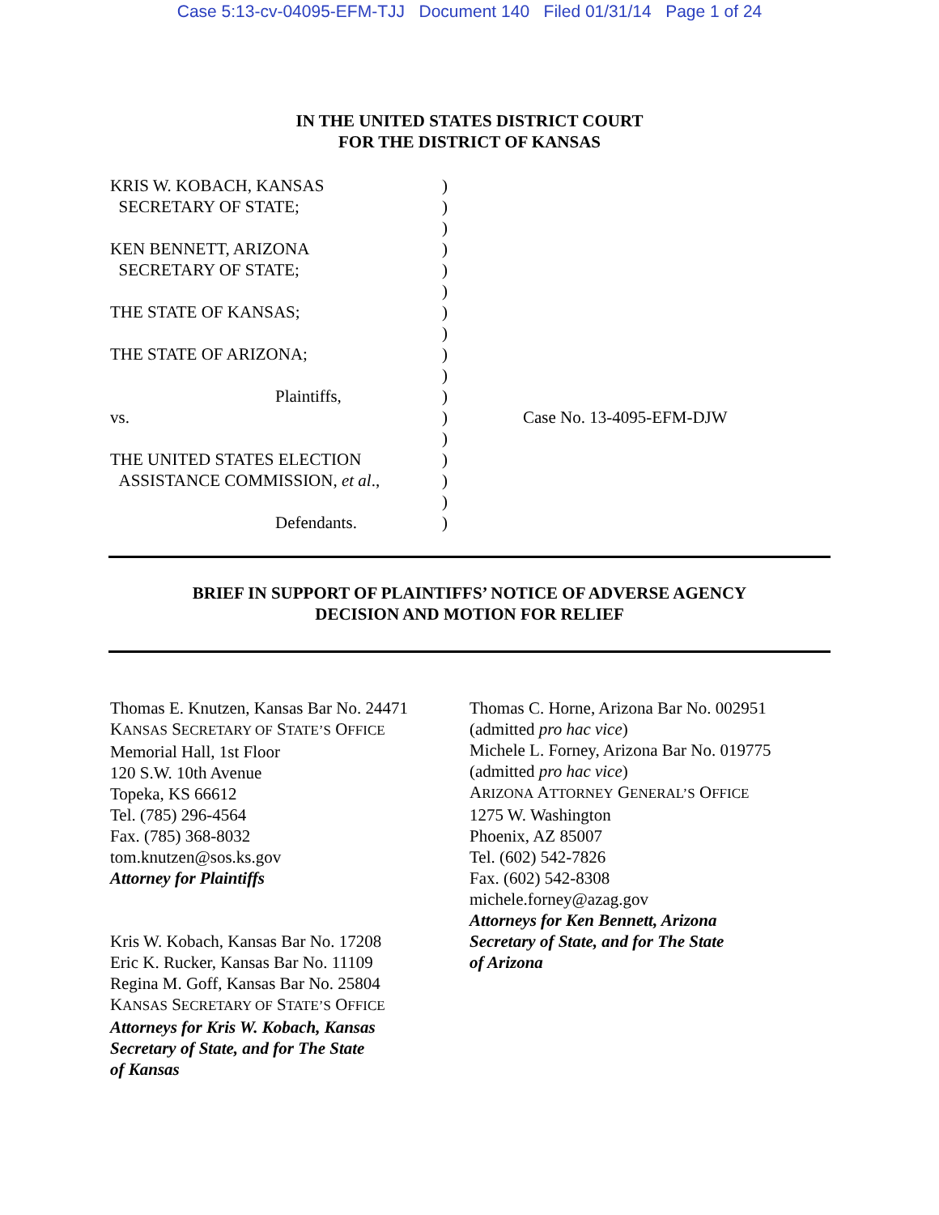Case 5:13-cv-04095-EFM-TJJ Document 140 Filed 01/31/14 Page 1 of 24
IN THE UNITED STATES DISTRICT COURT
FOR THE DISTRICT OF KANSAS
| KRIS W. KOBACH, KANSAS SECRETARY OF STATE; KEN BENNETT, ARIZONA SECRETARY OF STATE; THE STATE OF KANSAS; THE STATE OF ARIZONA; Plaintiffs, vs. THE UNITED STATES ELECTION ASSISTANCE COMMISSION, et al ., Defendants. | ) ) ) ) ) ) ) ) ) ) ) ) ) ) ) ) ) | Case No. 13-4095-EFM-DJW |
BRIEF IN SUPPORT OF PLAINTIFFS’ NOTICE OF ADVERSE AGENCY
DECISION AND MOTION FOR RELIEF
Thomas E. Knutzen, Kansas Bar No. 24471
KANSAS SECRETARY OF STATE’S OFFICE
Memorial Hall, 1st Floor
120 S.W. 10th Avenue
Topeka, KS 66612
Tel. (785) 296-4564
Fax. (785) 368-8032
tom.knutzen@sos.ks.gov
Attorney for Plaintiffs
Kris W. Kobach, Kansas Bar No. 17208
Eric K. Rucker, Kansas Bar No. 11109
Regina M. Goff, Kansas Bar No. 25804
KANSAS SECRETARY OF STATE’S OFFICE
Attorneys for Kris W. Kobach, Kansas
Secretary of State, and for The State
of Kansas
Thomas C. Horne, Arizona Bar No. 002951
(admitted pro hac vice)
Michele L. Forney, Arizona Bar No. 019775
(admitted pro hac vice)
ARIZONA ATTORNEY GENERAL’S OFFICE
1275 W. Washington
Phoenix, AZ 85007
Tel. (602) 542-7826
Fax. (602) 542-8308
michele.forney@azag.gov
Attorneys for Ken Bennett, Arizona
Secretary of State, and for The State
of Arizona